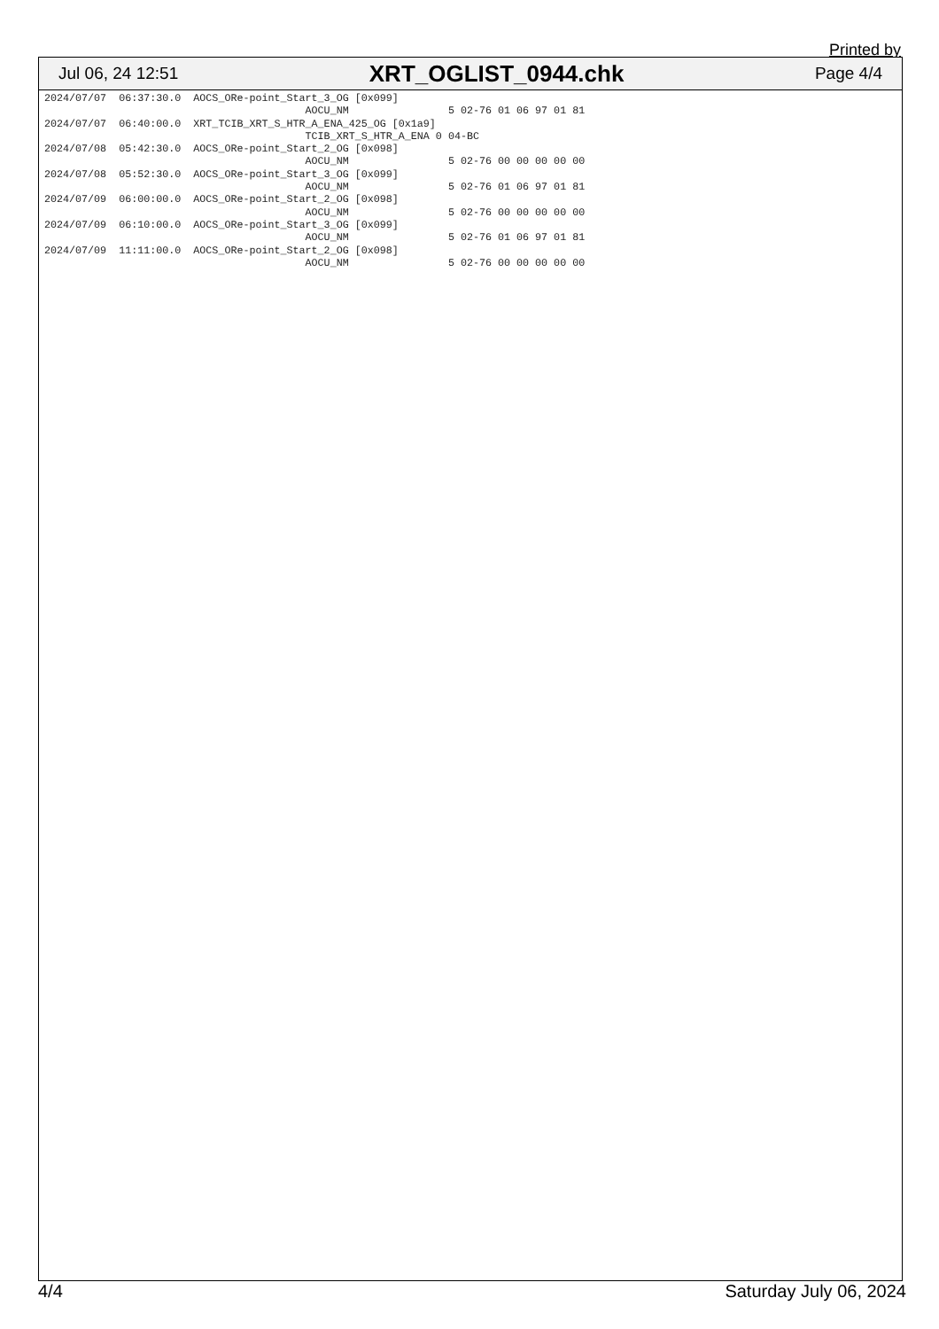Printed by
Jul 06, 24 12:51 XRT_OGLIST_0944.chk Page 4/4
2024/07/07  06:37:30.0  AOCS_ORe-point_Start_3_OG [0x099]
                                          AOCU_NM                5 02-76 01 06 97 01 81
2024/07/07  06:40:00.0  XRT_TCIB_XRT_S_HTR_A_ENA_425_OG [0x1a9]
                                          TCIB_XRT_S_HTR_A_ENA 0 04-BC
2024/07/08  05:42:30.0  AOCS_ORe-point_Start_2_OG [0x098]
                                          AOCU_NM                5 02-76 00 00 00 00 00
2024/07/08  05:52:30.0  AOCS_ORe-point_Start_3_OG [0x099]
                                          AOCU_NM                5 02-76 01 06 97 01 81
2024/07/09  06:00:00.0  AOCS_ORe-point_Start_2_OG [0x098]
                                          AOCU_NM                5 02-76 00 00 00 00 00
2024/07/09  06:10:00.0  AOCS_ORe-point_Start_3_OG [0x099]
                                          AOCU_NM                5 02-76 01 06 97 01 81
2024/07/09  11:11:00.0  AOCS_ORe-point_Start_2_OG [0x098]
                                          AOCU_NM                5 02-76 00 00 00 00 00
4/4 Saturday July 06, 2024